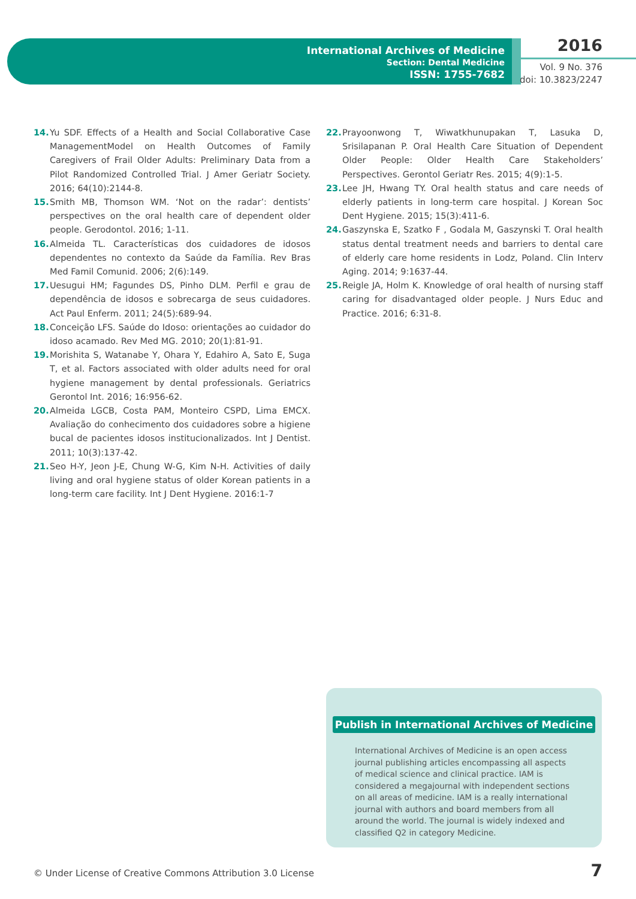International Archives of Medicine
Section: Dental Medicine
ISSN: 1755-7682
2016
Vol. 9 No. 376
doi: 10.3823/2247
14. Yu SDF. Effects of a Health and Social Collaborative Case ManagementModel on Health Outcomes of Family Caregivers of Frail Older Adults: Preliminary Data from a Pilot Randomized Controlled Trial. J Amer Geriatr Society. 2016; 64(10):2144-8.
15. Smith MB, Thomson WM. ‘Not on the radar’: dentists’ perspectives on the oral health care of dependent older people. Gerodontol. 2016; 1-11.
16. Almeida TL. Características dos cuidadores de idosos dependentes no contexto da Saúde da Família. Rev Bras Med Famil Comunid. 2006; 2(6):149.
17. Uesugui HM; Fagundes DS, Pinho DLM. Perfil e grau de dependência de idosos e sobrecarga de seus cuidadores. Act Paul Enferm. 2011; 24(5):689-94.
18. Conceição LFS. Saúde do Idoso: orientações ao cuidador do idoso acamado. Rev Med MG. 2010; 20(1):81-91.
19. Morishita S, Watanabe Y, Ohara Y, Edahiro A, Sato E, Suga T, et al. Factors associated with older adults need for oral hygiene management by dental professionals. Geriatrics Gerontol Int. 2016; 16:956-62.
20. Almeida LGCB, Costa PAM, Monteiro CSPD, Lima EMCX. Avaliação do conhecimento dos cuidadores sobre a higiene bucal de pacientes idosos institucionalizados. Int J Dentist. 2011; 10(3):137-42.
21. Seo H-Y, Jeon J-E, Chung W-G, Kim N-H. Activities of daily living and oral hygiene status of older Korean patients in a long-term care facility. Int J Dent Hygiene. 2016:1-7
22. Prayoonwong T, Wiwatkhunupakan T, Lasuka D, Srisilapanan P. Oral Health Care Situation of Dependent Older People: Older Health Care Stakeholders’ Perspectives. Gerontol Geriatr Res. 2015; 4(9):1-5.
23. Lee JH, Hwang TY. Oral health status and care needs of elderly patients in long-term care hospital. J Korean Soc Dent Hygiene. 2015; 15(3):411-6.
24. Gaszynska E, Szatko F , Godala M, Gaszynski T. Oral health status dental treatment needs and barriers to dental care of elderly care home residents in Lodz, Poland. Clin Interv Aging. 2014; 9:1637-44.
25. Reigle JA, Holm K. Knowledge of oral health of nursing staff caring for disadvantaged older people. J Nurs Educ and Practice. 2016; 6:31-8.
Publish in International Archives of Medicine
International Archives of Medicine is an open access journal publishing articles encompassing all aspects of medical science and clinical practice. IAM is considered a megajournal with independent sections on all areas of medicine. IAM is a really international journal with authors and board members from all around the world. The journal is widely indexed and classified Q2 in category Medicine.
© Under License of Creative Commons Attribution 3.0 License
7